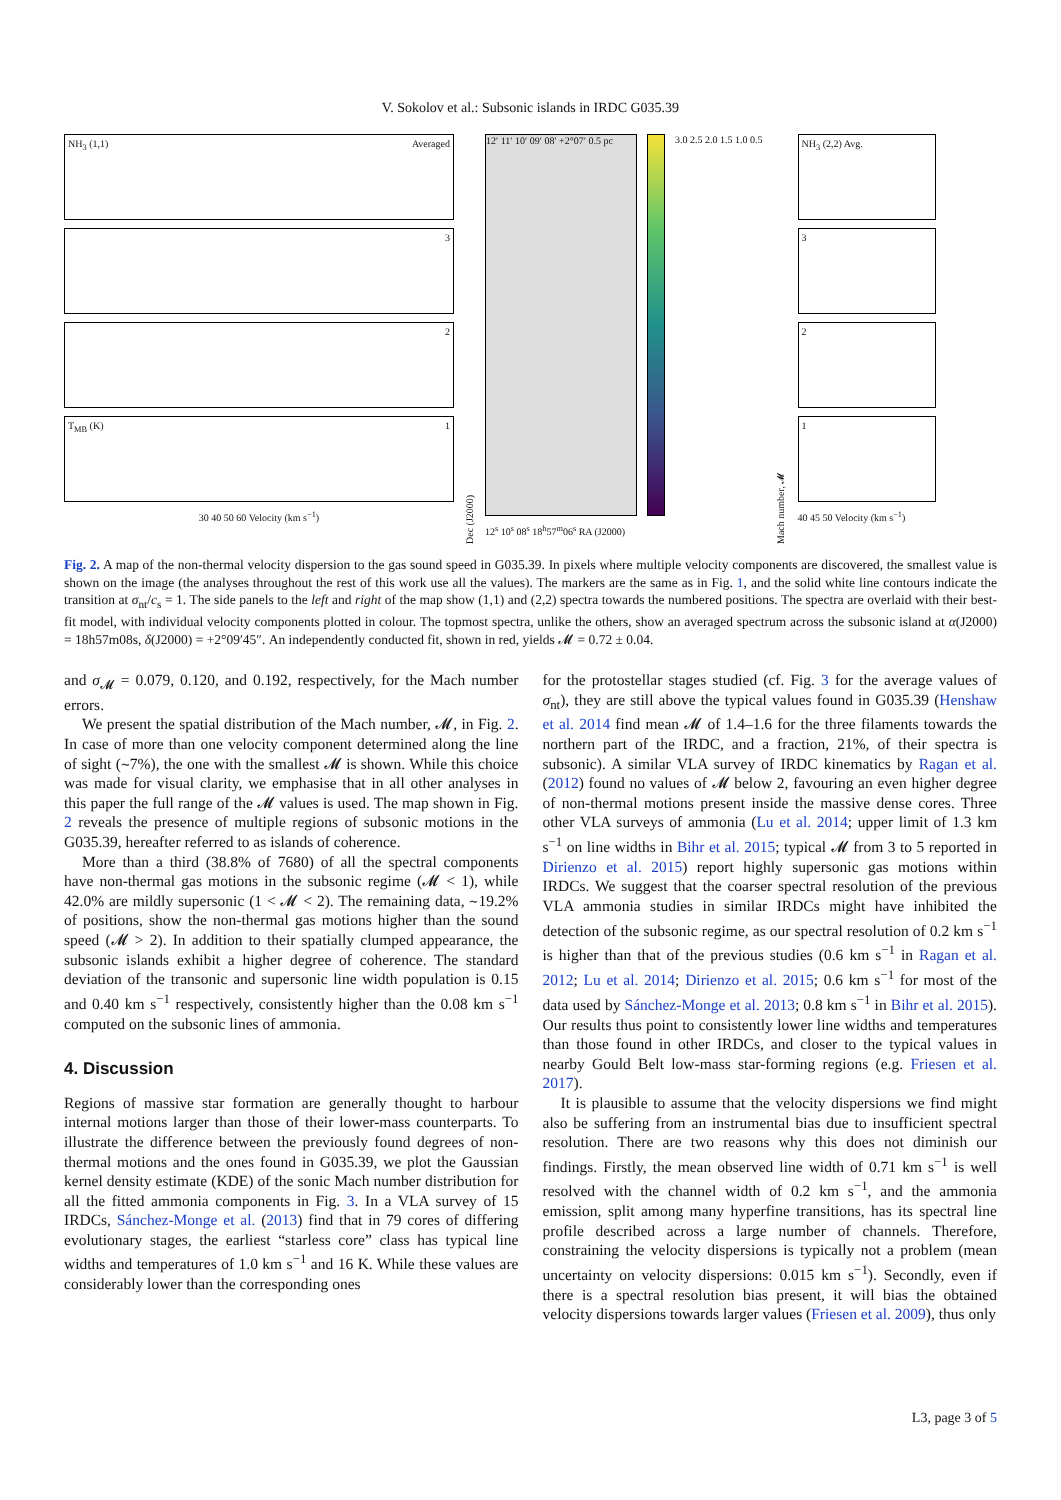V. Sokolov et al.: Subsonic islands in IRDC G035.39
NH<sub>3</sub> (1,1) Averaged
3
2
1 T<sub>MB</sub> (K)
30 40 50 60 Velocity (km s<sup>−1</sup>)
Dec (J2000)
12′ 11′ 10′ 09′ 08′ +2°07′ 0.5 pc
12<sup>s</sup> 10<sup>s</sup> 08<sup>s</sup> 18<sup>h</sup>57<sup>m</sup>06<sup>s</sup> RA (J2000)
3.0 2.5 2.0 1.5 1.0 0.5
Mach number, 𝓜
NH<sub>3</sub> (2,2) Avg.
3
2
1
40 45 50 Velocity (km s<sup>−1</sup>)
Fig. 2. A map of the non-thermal velocity dispersion to the gas sound speed in G035.39. In pixels where multiple velocity components are discovered, the smallest value is shown on the image (the analyses throughout the rest of this work use all the values). The markers are the same as in Fig. 1, and the solid white line contours indicate the transition at σ<sub>nt</sub>/c<sub>s</sub> = 1. The side panels to the left and right of the map show (1,1) and (2,2) spectra towards the numbered positions. The spectra are overlaid with their best-fit model, with individual velocity components plotted in colour. The topmost spectra, unlike the others, show an averaged spectrum across the subsonic island at α(J2000) = 18h57m08s, δ(J2000) = +2°09′45″. An independently conducted fit, shown in red, yields 𝓜 = 0.72 ± 0.04.
and σ<sub>𝓜</sub> = 0.079, 0.120, and 0.192, respectively, for the Mach number errors.
We present the spatial distribution of the Mach number, 𝓜, in Fig. 2. In case of more than one velocity component determined along the line of sight (∼7%), the one with the smallest 𝓜 is shown. While this choice was made for visual clarity, we emphasise that in all other analyses in this paper the full range of the 𝓜 values is used. The map shown in Fig. 2 reveals the presence of multiple regions of subsonic motions in the G035.39, hereafter referred to as islands of coherence.
More than a third (38.8% of 7680) of all the spectral components have non-thermal gas motions in the subsonic regime (𝓜 < 1), while 42.0% are mildly supersonic (1 < 𝓜 < 2). The remaining data, ∼19.2% of positions, show the non-thermal gas motions higher than the sound speed (𝓜 > 2). In addition to their spatially clumped appearance, the subsonic islands exhibit a higher degree of coherence. The standard deviation of the transonic and supersonic line width population is 0.15 and 0.40 km s<sup>−1</sup> respectively, consistently higher than the 0.08 km s<sup>−1</sup> computed on the subsonic lines of ammonia.
4. Discussion
Regions of massive star formation are generally thought to harbour internal motions larger than those of their lower-mass counterparts. To illustrate the difference between the previously found degrees of non-thermal motions and the ones found in G035.39, we plot the Gaussian kernel density estimate (KDE) of the sonic Mach number distribution for all the fitted ammonia components in Fig. 3. In a VLA survey of 15 IRDCs, Sánchez-Monge et al. (2013) find that in 79 cores of differing evolutionary stages, the earliest “starless core” class has typical line widths and temperatures of 1.0 km s<sup>−1</sup> and 16 K. While these values are considerably lower than the corresponding ones
for the protostellar stages studied (cf. Fig. 3 for the average values of σ<sub>nt</sub>), they are still above the typical values found in G035.39 (Henshaw et al. 2014 find mean 𝓜 of 1.4–1.6 for the three filaments towards the northern part of the IRDC, and a fraction, 21%, of their spectra is subsonic). A similar VLA survey of IRDC kinematics by Ragan et al. (2012) found no values of 𝓜 below 2, favouring an even higher degree of non-thermal motions present inside the massive dense cores. Three other VLA surveys of ammonia (Lu et al. 2014; upper limit of 1.3 km s<sup>−1</sup> on line widths in Bihr et al. 2015; typical 𝓜 from 3 to 5 reported in Dirienzo et al. 2015) report highly supersonic gas motions within IRDCs. We suggest that the coarser spectral resolution of the previous VLA ammonia studies in similar IRDCs might have inhibited the detection of the subsonic regime, as our spectral resolution of 0.2 km s<sup>−1</sup> is higher than that of the previous studies (0.6 km s<sup>−1</sup> in Ragan et al. 2012; Lu et al. 2014; Dirienzo et al. 2015; 0.6 km s<sup>−1</sup> for most of the data used by Sánchez-Monge et al. 2013; 0.8 km s<sup>−1</sup> in Bihr et al. 2015). Our results thus point to consistently lower line widths and temperatures than those found in other IRDCs, and closer to the typical values in nearby Gould Belt low-mass star-forming regions (e.g. Friesen et al. 2017).
It is plausible to assume that the velocity dispersions we find might also be suffering from an instrumental bias due to insufficient spectral resolution. There are two reasons why this does not diminish our findings. Firstly, the mean observed line width of 0.71 km s<sup>−1</sup> is well resolved with the channel width of 0.2 km s<sup>−1</sup>, and the ammonia emission, split among many hyperfine transitions, has its spectral line profile described across a large number of channels. Therefore, constraining the velocity dispersions is typically not a problem (mean uncertainty on velocity dispersions: 0.015 km s<sup>−1</sup>). Secondly, even if there is a spectral resolution bias present, it will bias the obtained velocity dispersions towards larger values (Friesen et al. 2009), thus only
L3, page 3 of 5